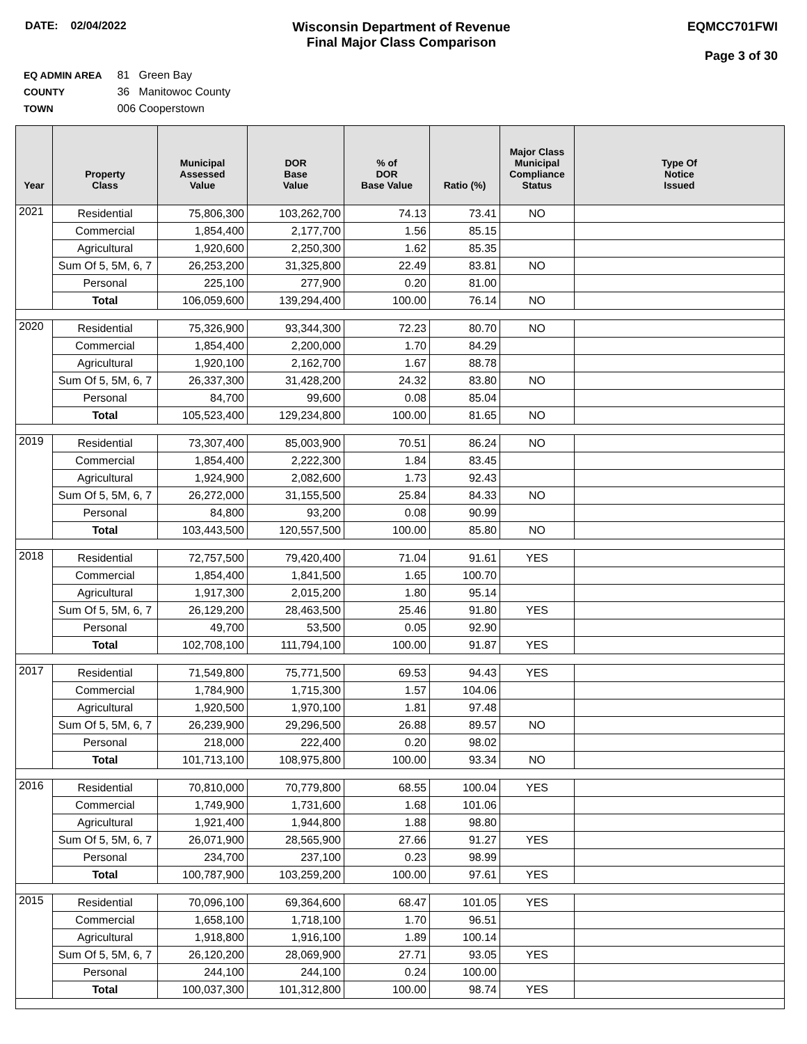DATE: 02/04/2022
Wisconsin Department of Revenue
Final Major Class Comparison
EQMCC701FWI
Page 3 of 30
EQ ADMIN AREA 81 Green Bay
COUNTY 36 Manitowoc County
TOWN 006 Cooperstown
| Year | Property Class | Municipal Assessed Value | DOR Base Value | % of DOR Base Value | Ratio (%) | Major Class Municipal Compliance Status | Type Of Notice Issued |
| --- | --- | --- | --- | --- | --- | --- | --- |
| 2021 | Residential | 75,806,300 | 103,262,700 | 74.13 | 73.41 | NO | |
| | Commercial | 1,854,400 | 2,177,700 | 1.56 | 85.15 | | |
| | Agricultural | 1,920,600 | 2,250,300 | 1.62 | 85.35 | | |
| | Sum Of 5, 5M, 6, 7 | 26,253,200 | 31,325,800 | 22.49 | 83.81 | NO | |
| | Personal | 225,100 | 277,900 | 0.20 | 81.00 | | |
| | Total | 106,059,600 | 139,294,400 | 100.00 | 76.14 | NO | |
| 2020 | Residential | 75,326,900 | 93,344,300 | 72.23 | 80.70 | NO | |
| | Commercial | 1,854,400 | 2,200,000 | 1.70 | 84.29 | | |
| | Agricultural | 1,920,100 | 2,162,700 | 1.67 | 88.78 | | |
| | Sum Of 5, 5M, 6, 7 | 26,337,300 | 31,428,200 | 24.32 | 83.80 | NO | |
| | Personal | 84,700 | 99,600 | 0.08 | 85.04 | | |
| | Total | 105,523,400 | 129,234,800 | 100.00 | 81.65 | NO | |
| 2019 | Residential | 73,307,400 | 85,003,900 | 70.51 | 86.24 | NO | |
| | Commercial | 1,854,400 | 2,222,300 | 1.84 | 83.45 | | |
| | Agricultural | 1,924,900 | 2,082,600 | 1.73 | 92.43 | | |
| | Sum Of 5, 5M, 6, 7 | 26,272,000 | 31,155,500 | 25.84 | 84.33 | NO | |
| | Personal | 84,800 | 93,200 | 0.08 | 90.99 | | |
| | Total | 103,443,500 | 120,557,500 | 100.00 | 85.80 | NO | |
| 2018 | Residential | 72,757,500 | 79,420,400 | 71.04 | 91.61 | YES | |
| | Commercial | 1,854,400 | 1,841,500 | 1.65 | 100.70 | | |
| | Agricultural | 1,917,300 | 2,015,200 | 1.80 | 95.14 | | |
| | Sum Of 5, 5M, 6, 7 | 26,129,200 | 28,463,500 | 25.46 | 91.80 | YES | |
| | Personal | 49,700 | 53,500 | 0.05 | 92.90 | | |
| | Total | 102,708,100 | 111,794,100 | 100.00 | 91.87 | YES | |
| 2017 | Residential | 71,549,800 | 75,771,500 | 69.53 | 94.43 | YES | |
| | Commercial | 1,784,900 | 1,715,300 | 1.57 | 104.06 | | |
| | Agricultural | 1,920,500 | 1,970,100 | 1.81 | 97.48 | | |
| | Sum Of 5, 5M, 6, 7 | 26,239,900 | 29,296,500 | 26.88 | 89.57 | NO | |
| | Personal | 218,000 | 222,400 | 0.20 | 98.02 | | |
| | Total | 101,713,100 | 108,975,800 | 100.00 | 93.34 | NO | |
| 2016 | Residential | 70,810,000 | 70,779,800 | 68.55 | 100.04 | YES | |
| | Commercial | 1,749,900 | 1,731,600 | 1.68 | 101.06 | | |
| | Agricultural | 1,921,400 | 1,944,800 | 1.88 | 98.80 | | |
| | Sum Of 5, 5M, 6, 7 | 26,071,900 | 28,565,900 | 27.66 | 91.27 | YES | |
| | Personal | 234,700 | 237,100 | 0.23 | 98.99 | | |
| | Total | 100,787,900 | 103,259,200 | 100.00 | 97.61 | YES | |
| 2015 | Residential | 70,096,100 | 69,364,600 | 68.47 | 101.05 | YES | |
| | Commercial | 1,658,100 | 1,718,100 | 1.70 | 96.51 | | |
| | Agricultural | 1,918,800 | 1,916,100 | 1.89 | 100.14 | | |
| | Sum Of 5, 5M, 6, 7 | 26,120,200 | 28,069,900 | 27.71 | 93.05 | YES | |
| | Personal | 244,100 | 244,100 | 0.24 | 100.00 | | |
| | Total | 100,037,300 | 101,312,800 | 100.00 | 98.74 | YES | |